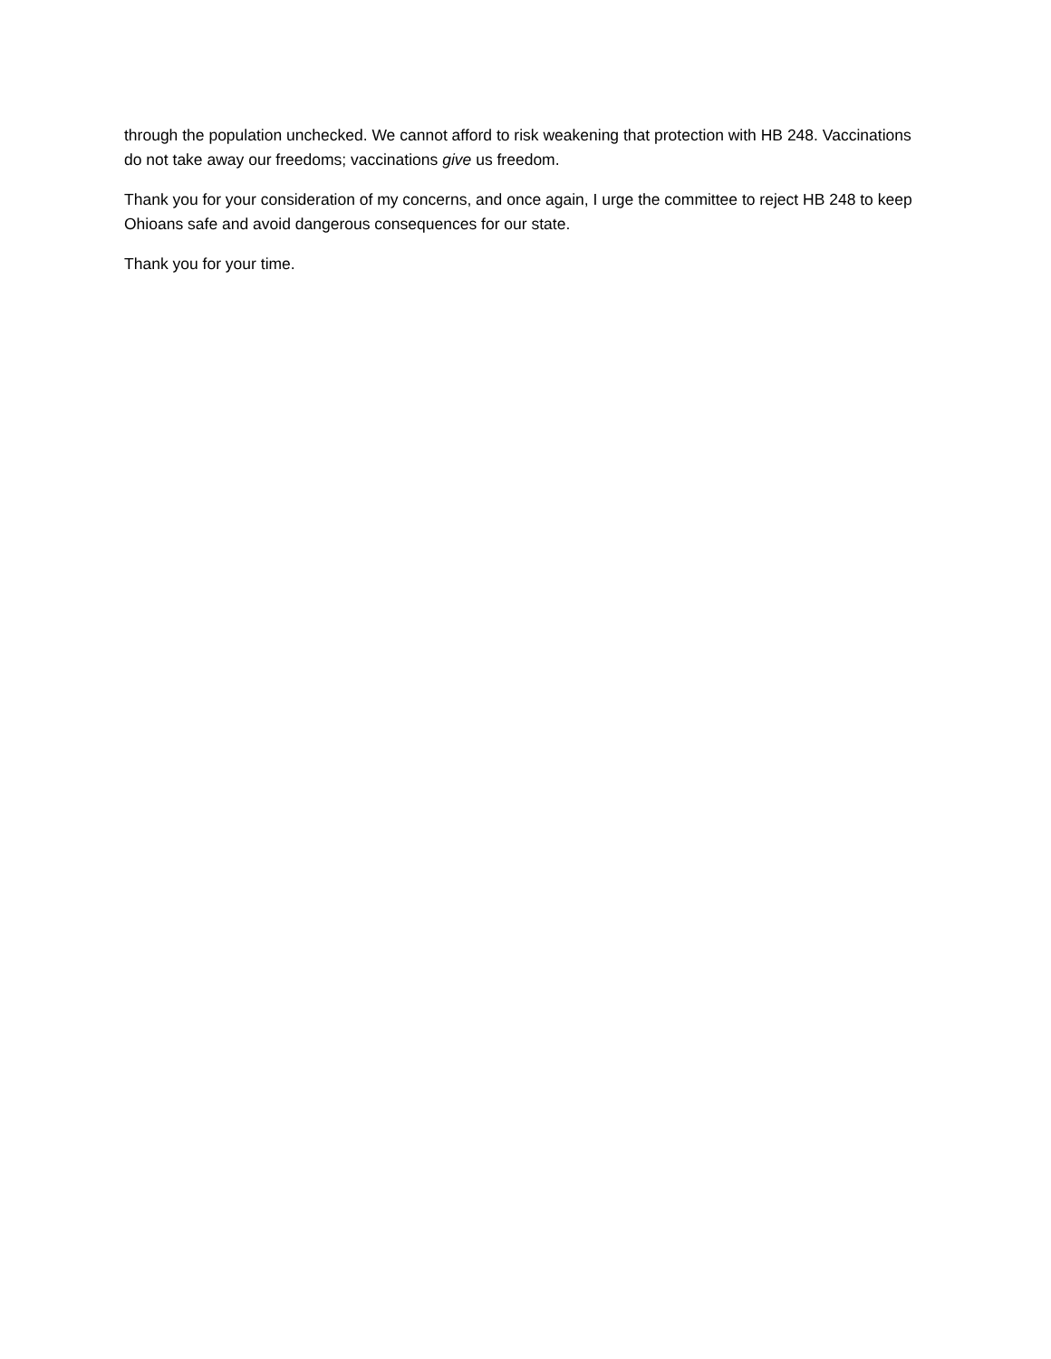through the population unchecked. We cannot afford to risk weakening that protection with HB 248. Vaccinations do not take away our freedoms; vaccinations give us freedom.
Thank you for your consideration of my concerns, and once again, I urge the committee to reject HB 248 to keep Ohioans safe and avoid dangerous consequences for our state.
Thank you for your time.